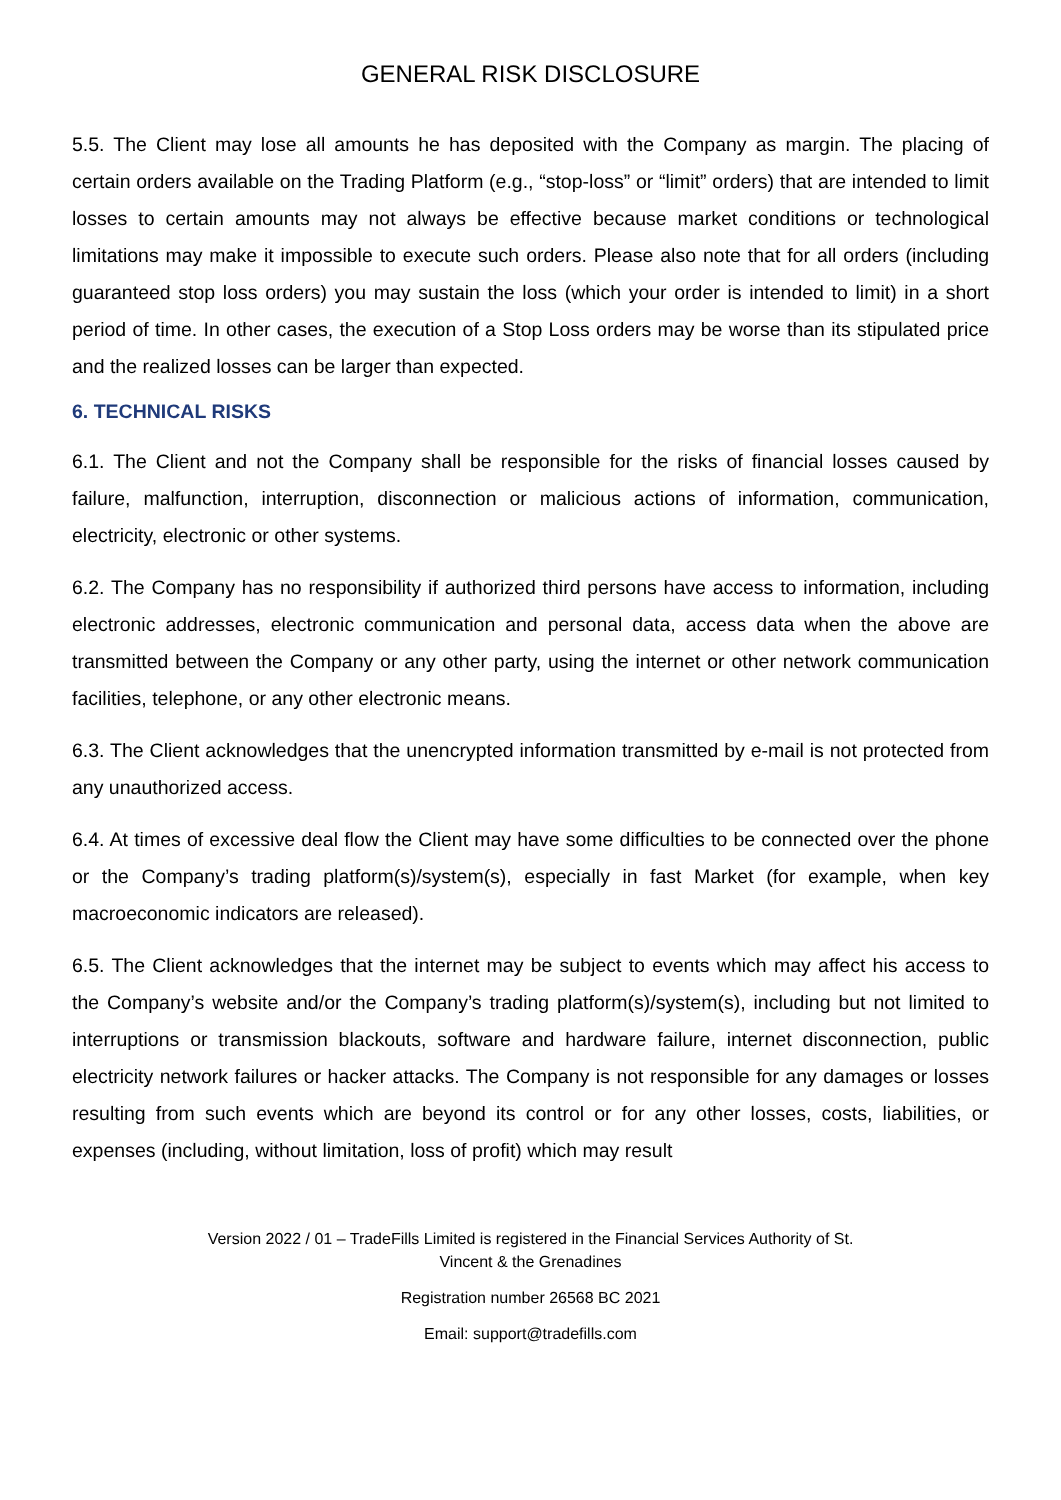GENERAL RISK DISCLOSURE
5.5. The Client may lose all amounts he has deposited with the Company as margin. The placing of certain orders available on the Trading Platform (e.g., “stop-loss” or “limit” orders) that are intended to limit losses to certain amounts may not always be effective because market conditions or technological limitations may make it impossible to execute such orders. Please also note that for all orders (including guaranteed stop loss orders) you may sustain the loss (which your order is intended to limit) in a short period of time. In other cases, the execution of a Stop Loss orders may be worse than its stipulated price and the realized losses can be larger than expected.
6. TECHNICAL RISKS
6.1. The Client and not the Company shall be responsible for the risks of financial losses caused by failure, malfunction, interruption, disconnection or malicious actions of information, communication, electricity, electronic or other systems.
6.2. The Company has no responsibility if authorized third persons have access to information, including electronic addresses, electronic communication and personal data, access data when the above are transmitted between the Company or any other party, using the internet or other network communication facilities, telephone, or any other electronic means.
6.3. The Client acknowledges that the unencrypted information transmitted by e-mail is not protected from any unauthorized access.
6.4. At times of excessive deal flow the Client may have some difficulties to be connected over the phone or the Company’s trading platform(s)/system(s), especially in fast Market (for example, when key macroeconomic indicators are released).
6.5. The Client acknowledges that the internet may be subject to events which may affect his access to the Company’s website and/or the Company’s trading platform(s)/system(s), including but not limited to interruptions or transmission blackouts, software and hardware failure, internet disconnection, public electricity network failures or hacker attacks. The Company is not responsible for any damages or losses resulting from such events which are beyond its control or for any other losses, costs, liabilities, or expenses (including, without limitation, loss of profit) which may result
Version 2022 / 01 – TradeFills Limited is registered in the Financial Services Authority of St.
Vincent & the Grenadines
Registration number 26568 BC 2021
Email: support@tradefills.com